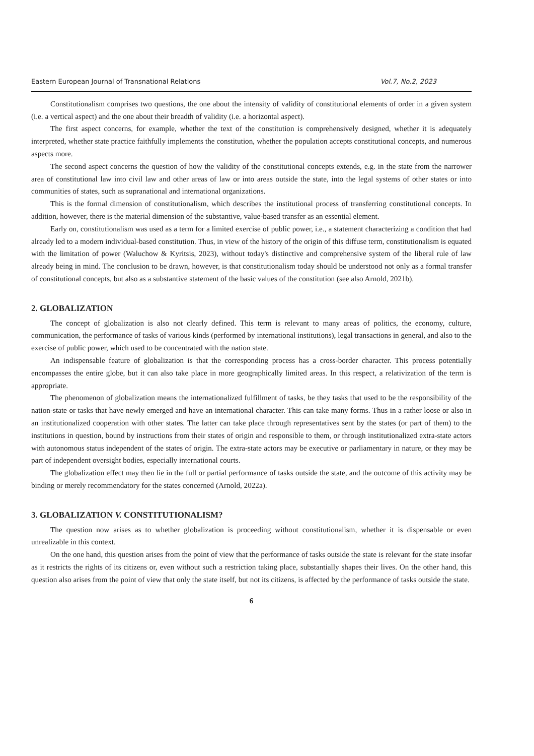Eastern European Journal of Transnational Relations Vol.7, No.2, 2023
Constitutionalism comprises two questions, the one about the intensity of validity of constitutional elements of order in a given system (i.e. a vertical aspect) and the one about their breadth of validity (i.e. a horizontal aspect).
The first aspect concerns, for example, whether the text of the constitution is comprehensively designed, whether it is adequately interpreted, whether state practice faithfully implements the constitution, whether the population accepts constitutional concepts, and numerous aspects more.
The second aspect concerns the question of how the validity of the constitutional concepts extends, e.g. in the state from the narrower area of constitutional law into civil law and other areas of law or into areas outside the state, into the legal systems of other states or into communities of states, such as supranational and international organizations.
This is the formal dimension of constitutionalism, which describes the institutional process of transferring constitutional concepts. In addition, however, there is the material dimension of the substantive, value-based transfer as an essential element.
Early on, constitutionalism was used as a term for a limited exercise of public power, i.e., a statement characterizing a condition that had already led to a modern individual-based constitution. Thus, in view of the history of the origin of this diffuse term, constitutionalism is equated with the limitation of power (Waluchow & Kyritsis, 2023), without today's distinctive and comprehensive system of the liberal rule of law already being in mind. The conclusion to be drawn, however, is that constitutionalism today should be understood not only as a formal transfer of constitutional concepts, but also as a substantive statement of the basic values of the constitution (see also Arnold, 2021b).
2. GLOBALIZATION
The concept of globalization is also not clearly defined. This term is relevant to many areas of politics, the economy, culture, communication, the performance of tasks of various kinds (performed by international institutions), legal transactions in general, and also to the exercise of public power, which used to be concentrated with the nation state.
An indispensable feature of globalization is that the corresponding process has a cross-border character. This process potentially encompasses the entire globe, but it can also take place in more geographically limited areas. In this respect, a relativization of the term is appropriate.
The phenomenon of globalization means the internationalized fulfillment of tasks, be they tasks that used to be the responsibility of the nation-state or tasks that have newly emerged and have an international character. This can take many forms. Thus in a rather loose or also in an institutionalized cooperation with other states. The latter can take place through representatives sent by the states (or part of them) to the institutions in question, bound by instructions from their states of origin and responsible to them, or through institutionalized extra-state actors with autonomous status independent of the states of origin. The extra-state actors may be executive or parliamentary in nature, or they may be part of independent oversight bodies, especially international courts.
The globalization effect may then lie in the full or partial performance of tasks outside the state, and the outcome of this activity may be binding or merely recommendatory for the states concerned (Arnold, 2022a).
3. GLOBALIZATION V. CONSTITUTIONALISM?
The question now arises as to whether globalization is proceeding without constitutionalism, whether it is dispensable or even unrealizable in this context.
On the one hand, this question arises from the point of view that the performance of tasks outside the state is relevant for the state insofar as it restricts the rights of its citizens or, even without such a restriction taking place, substantially shapes their lives. On the other hand, this question also arises from the point of view that only the state itself, but not its citizens, is affected by the performance of tasks outside the state.
6